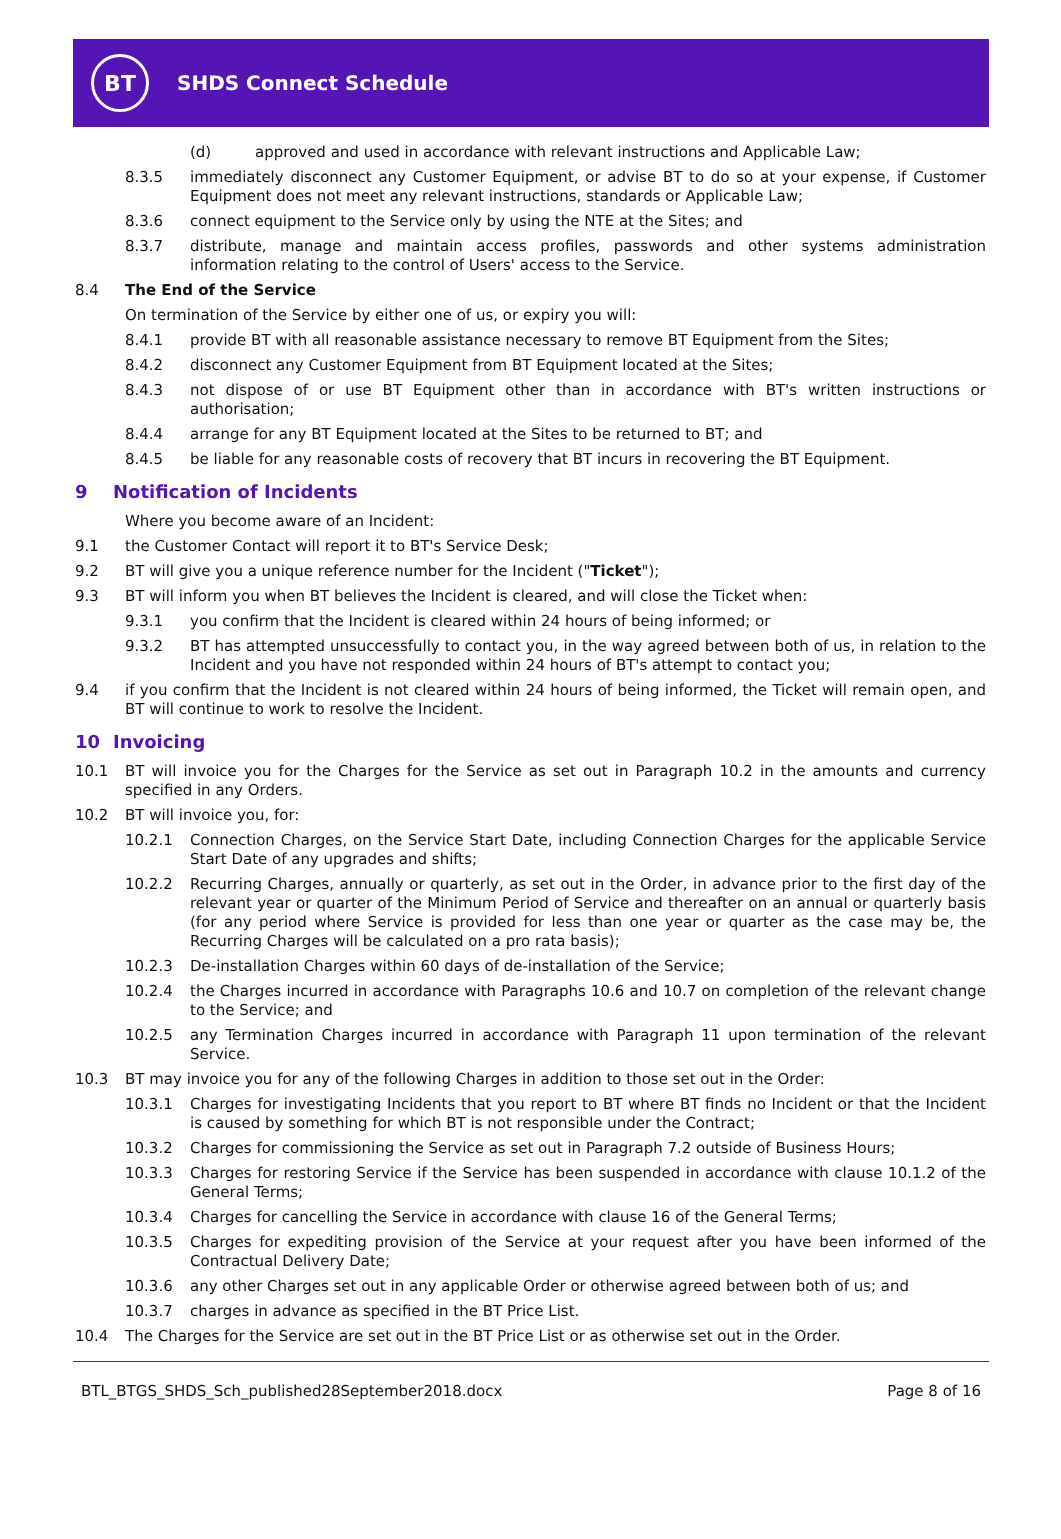BT
SHDS Connect Schedule
(d) approved and used in accordance with relevant instructions and Applicable Law;
8.3.5 immediately disconnect any Customer Equipment, or advise BT to do so at your expense, if Customer Equipment does not meet any relevant instructions, standards or Applicable Law;
8.3.6 connect equipment to the Service only by using the NTE at the Sites; and
8.3.7 distribute, manage and maintain access profiles, passwords and other systems administration information relating to the control of Users' access to the Service.
8.4 The End of the Service
On termination of the Service by either one of us, or expiry you will:
8.4.1 provide BT with all reasonable assistance necessary to remove BT Equipment from the Sites;
8.4.2 disconnect any Customer Equipment from BT Equipment located at the Sites;
8.4.3 not dispose of or use BT Equipment other than in accordance with BT's written instructions or authorisation;
8.4.4 arrange for any BT Equipment located at the Sites to be returned to BT; and
8.4.5 be liable for any reasonable costs of recovery that BT incurs in recovering the BT Equipment.
9 Notification of Incidents
Where you become aware of an Incident:
9.1 the Customer Contact will report it to BT's Service Desk;
9.2 BT will give you a unique reference number for the Incident ("Ticket");
9.3 BT will inform you when BT believes the Incident is cleared, and will close the Ticket when:
9.3.1 you confirm that the Incident is cleared within 24 hours of being informed; or
9.3.2 BT has attempted unsuccessfully to contact you, in the way agreed between both of us, in relation to the Incident and you have not responded within 24 hours of BT's attempt to contact you;
9.4 if you confirm that the Incident is not cleared within 24 hours of being informed, the Ticket will remain open, and BT will continue to work to resolve the Incident.
10 Invoicing
10.1 BT will invoice you for the Charges for the Service as set out in Paragraph 10.2 in the amounts and currency specified in any Orders.
10.2 BT will invoice you, for:
10.2.1 Connection Charges, on the Service Start Date, including Connection Charges for the applicable Service Start Date of any upgrades and shifts;
10.2.2 Recurring Charges, annually or quarterly, as set out in the Order, in advance prior to the first day of the relevant year or quarter of the Minimum Period of Service and thereafter on an annual or quarterly basis (for any period where Service is provided for less than one year or quarter as the case may be, the Recurring Charges will be calculated on a pro rata basis);
10.2.3 De-installation Charges within 60 days of de-installation of the Service;
10.2.4 the Charges incurred in accordance with Paragraphs 10.6 and 10.7 on completion of the relevant change to the Service; and
10.2.5 any Termination Charges incurred in accordance with Paragraph 11 upon termination of the relevant Service.
10.3 BT may invoice you for any of the following Charges in addition to those set out in the Order:
10.3.1 Charges for investigating Incidents that you report to BT where BT finds no Incident or that the Incident is caused by something for which BT is not responsible under the Contract;
10.3.2 Charges for commissioning the Service as set out in Paragraph 7.2 outside of Business Hours;
10.3.3 Charges for restoring Service if the Service has been suspended in accordance with clause 10.1.2 of the General Terms;
10.3.4 Charges for cancelling the Service in accordance with clause 16 of the General Terms;
10.3.5 Charges for expediting provision of the Service at your request after you have been informed of the Contractual Delivery Date;
10.3.6 any other Charges set out in any applicable Order or otherwise agreed between both of us; and
10.3.7 charges in advance as specified in the BT Price List.
10.4 The Charges for the Service are set out in the BT Price List or as otherwise set out in the Order.
BTL_BTGS_SHDS_Sch_published28September2018.docx Page 8 of 16